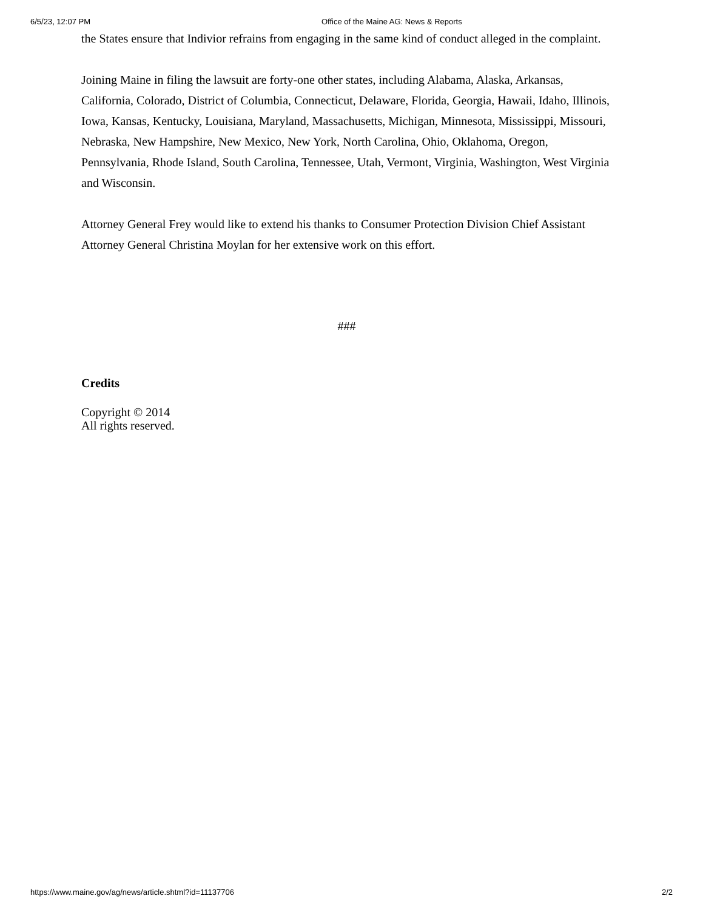6/5/23, 12:07 PM Office of the Maine AG: News & Reports
the States ensure that Indivior refrains from engaging in the same kind of conduct alleged in the complaint.
Joining Maine in filing the lawsuit are forty-one other states, including Alabama, Alaska, Arkansas, California, Colorado, District of Columbia, Connecticut, Delaware, Florida, Georgia, Hawaii, Idaho, Illinois, Iowa, Kansas, Kentucky, Louisiana, Maryland, Massachusetts, Michigan, Minnesota, Mississippi, Missouri, Nebraska, New Hampshire, New Mexico, New York, North Carolina, Ohio, Oklahoma, Oregon, Pennsylvania, Rhode Island, South Carolina, Tennessee, Utah, Vermont, Virginia, Washington, West Virginia and Wisconsin.
Attorney General Frey would like to extend his thanks to Consumer Protection Division Chief Assistant Attorney General Christina Moylan for her extensive work on this effort.
###
Credits
Copyright © 2014
All rights reserved.
https://www.maine.gov/ag/news/article.shtml?id=11137706 2/2